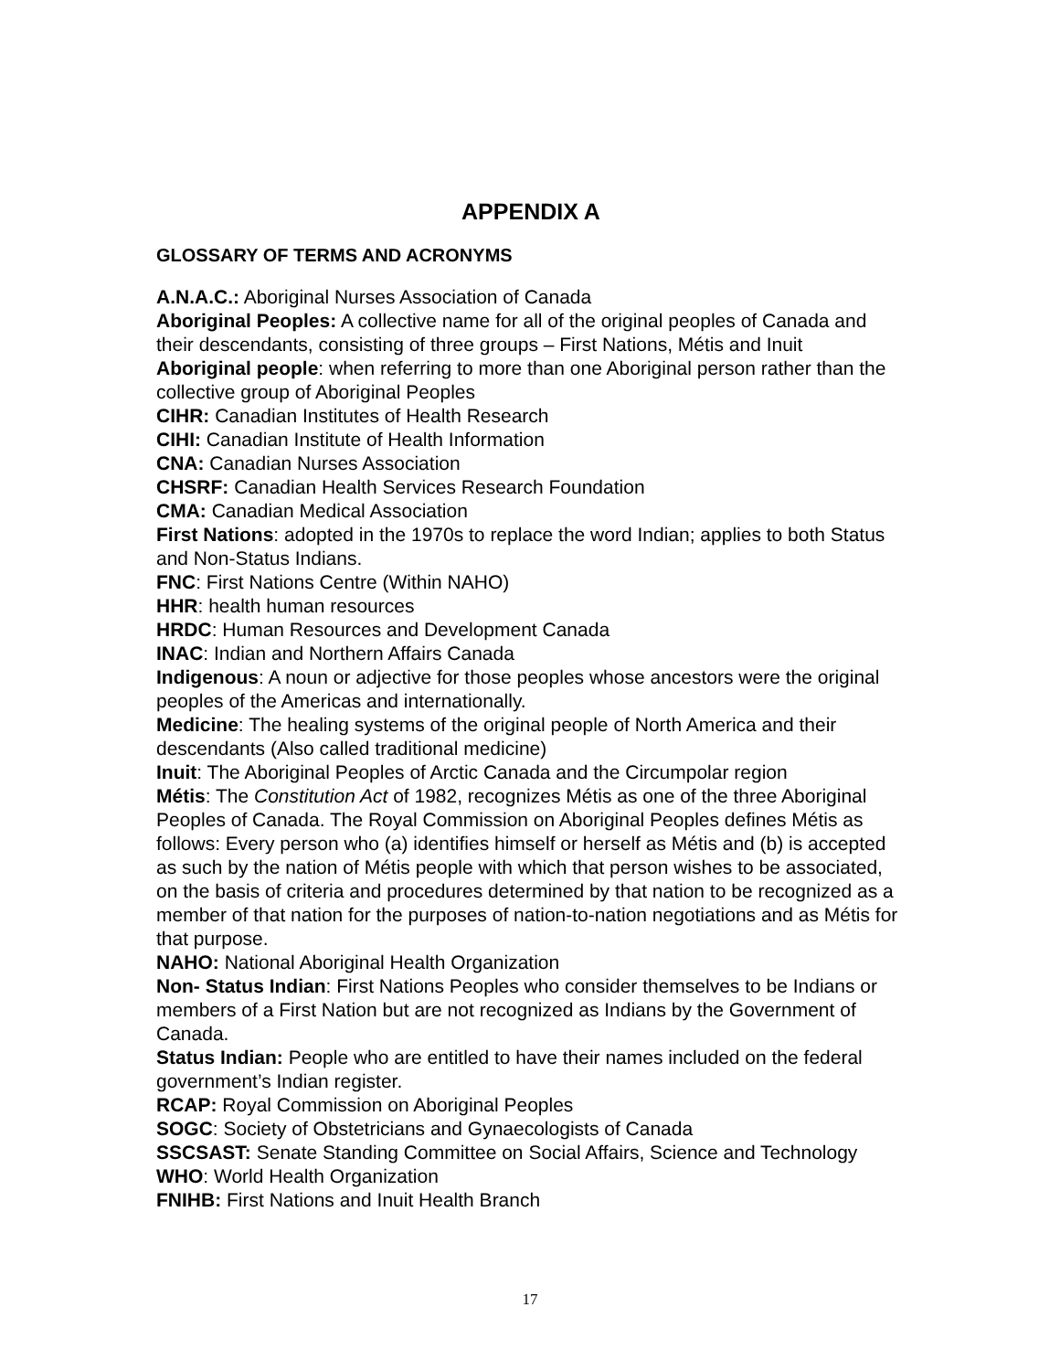APPENDIX A
GLOSSARY OF TERMS AND ACRONYMS
A.N.A.C.: Aboriginal Nurses Association of Canada
Aboriginal Peoples: A collective name for all of the original peoples of Canada and their descendants, consisting of three groups – First Nations, Métis and Inuit
Aboriginal people: when referring to more than one Aboriginal person rather than the collective group of Aboriginal Peoples
CIHR: Canadian Institutes of Health Research
CIHI: Canadian Institute of Health Information
CNA: Canadian Nurses Association
CHSRF: Canadian Health Services Research Foundation
CMA: Canadian Medical Association
First Nations: adopted in the 1970s to replace the word Indian; applies to both Status and Non-Status Indians.
FNC: First Nations Centre (Within NAHO)
HHR: health human resources
HRDC: Human Resources and Development Canada
INAC: Indian and Northern Affairs Canada
Indigenous: A noun or adjective for those peoples whose ancestors were the original peoples of the Americas and internationally.
Medicine: The healing systems of the original people of North America and their descendants (Also called traditional medicine)
Inuit: The Aboriginal Peoples of Arctic Canada and the Circumpolar region
Métis: The Constitution Act of 1982, recognizes Métis as one of the three Aboriginal Peoples of Canada. The Royal Commission on Aboriginal Peoples defines Métis as follows: Every person who (a) identifies himself or herself as Métis and (b) is accepted as such by the nation of Métis people with which that person wishes to be associated, on the basis of criteria and procedures determined by that nation to be recognized as a member of that nation for the purposes of nation-to-nation negotiations and as Métis for that purpose.
NAHO: National Aboriginal Health Organization
Non- Status Indian: First Nations Peoples who consider themselves to be Indians or members of a First Nation but are not recognized as Indians by the Government of Canada.
Status Indian: People who are entitled to have their names included on the federal government’s Indian register.
RCAP: Royal Commission on Aboriginal Peoples
SOGC: Society of Obstetricians and Gynaecologists of Canada
SSCSAST: Senate Standing Committee on Social Affairs, Science and Technology
WHO: World Health Organization
FNIHB: First Nations and Inuit Health Branch
17